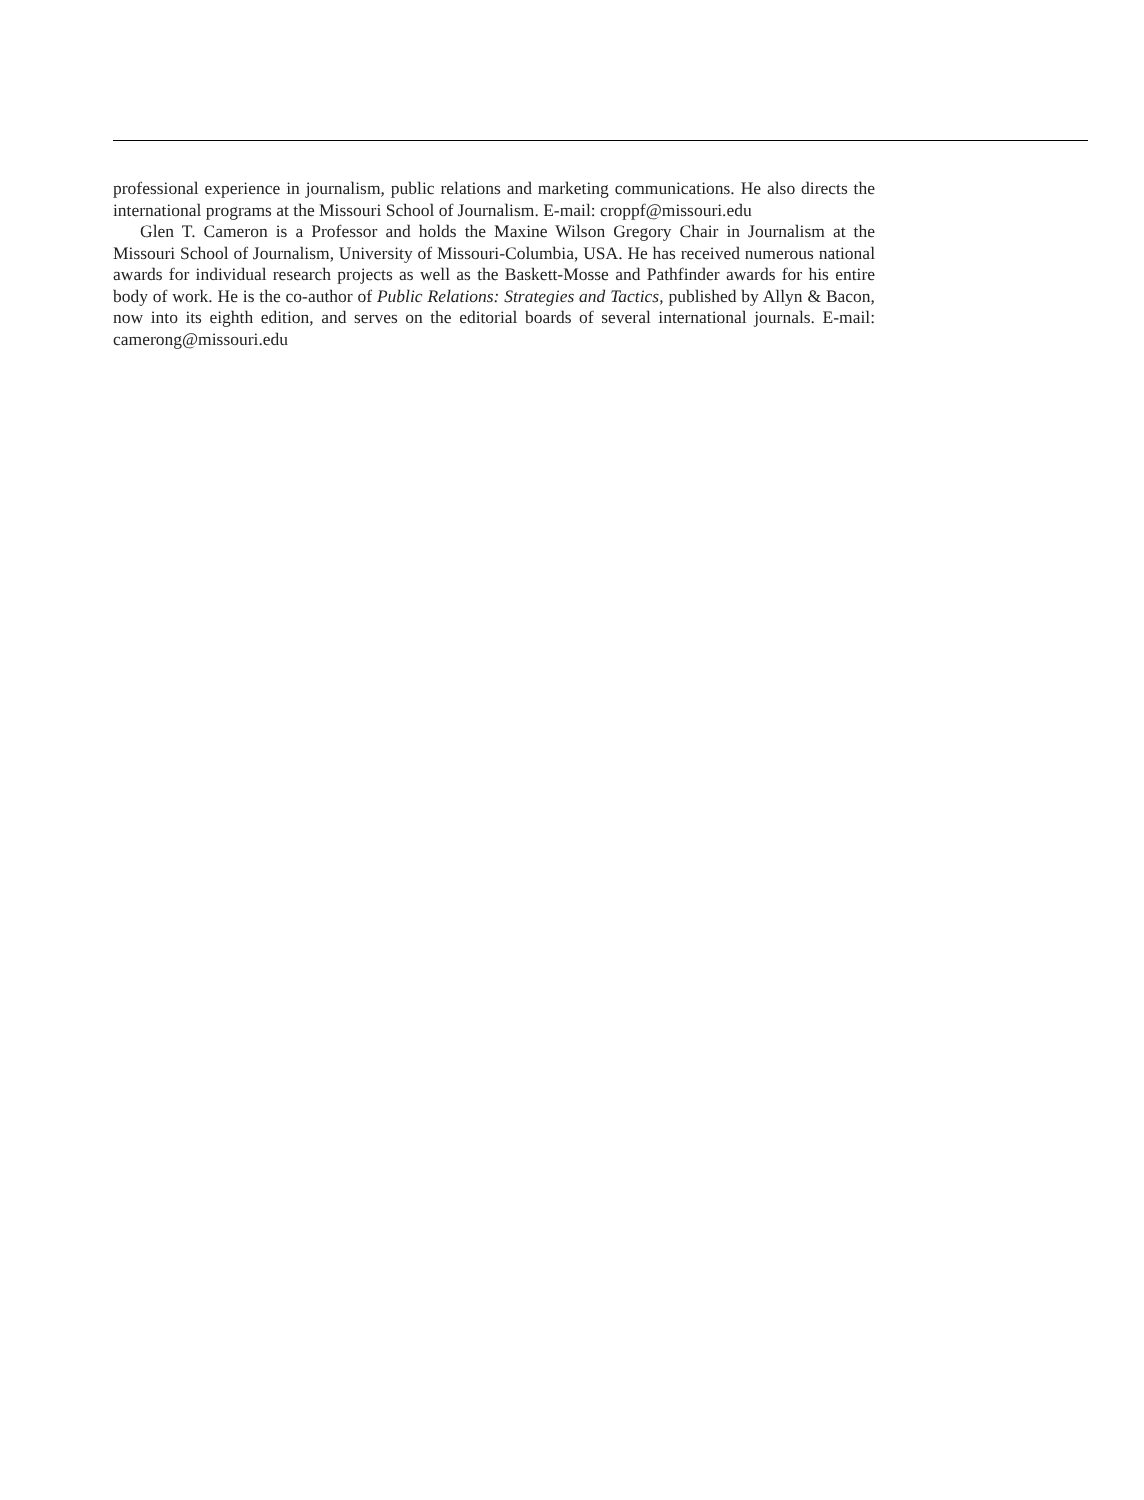professional experience in journalism, public relations and marketing communications. He also directs the international programs at the Missouri School of Journalism. E-mail: croppf@missouri.edu
Glen T. Cameron is a Professor and holds the Maxine Wilson Gregory Chair in Journalism at the Missouri School of Journalism, University of Missouri-Columbia, USA. He has received numerous national awards for individual research projects as well as the Baskett-Mosse and Pathfinder awards for his entire body of work. He is the co-author of Public Relations: Strategies and Tactics, published by Allyn & Bacon, now into its eighth edition, and serves on the editorial boards of several international journals. E-mail: camerong@missouri.edu